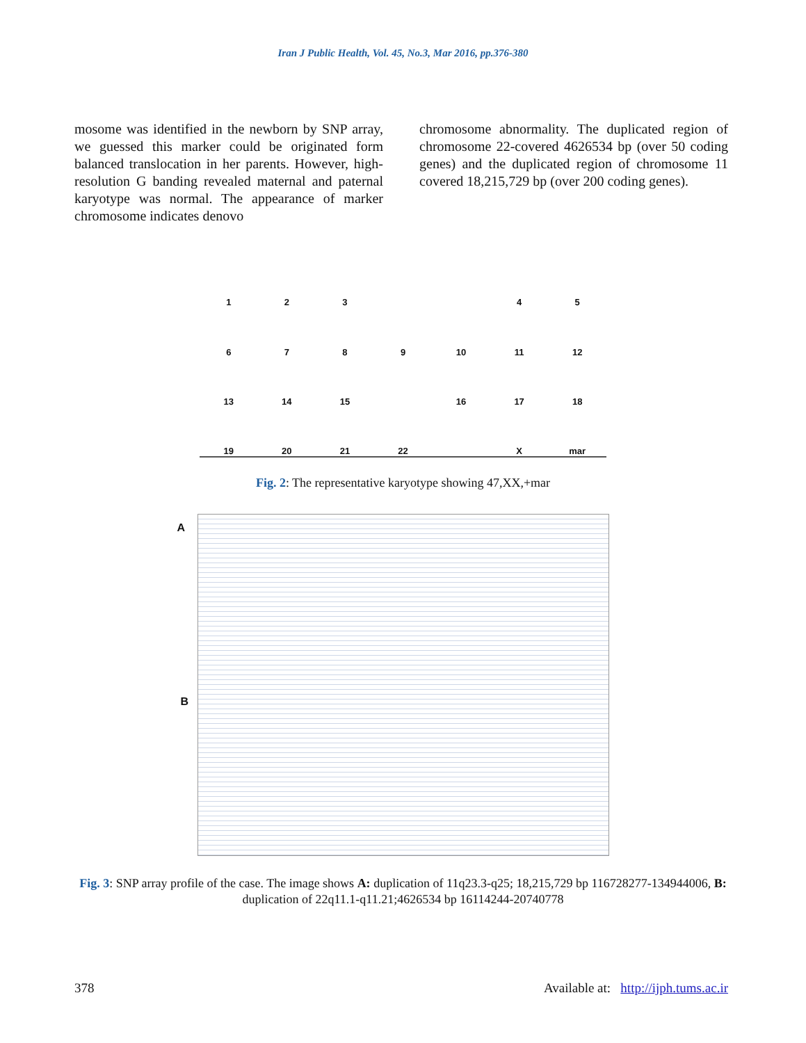Iran J Public Health, Vol. 45, No.3, Mar 2016, pp.376-380
mosome was identified in the newborn by SNP array, we guessed this marker could be originated form balanced translocation in her parents. However, high-resolution G banding revealed maternal and paternal karyotype was normal. The appearance of marker chromosome indicates denovo
chromosome abnormality. The duplicated region of chromosome 22-covered 4626534 bp (over 50 coding genes) and the duplicated region of chromosome 11 covered 18,215,729 bp (over 200 coding genes).
123 45 6789 10 11 12 13 14 15 16 17 18 19 20 21 22 X mar
Fig. 2: The representative karyotype showing 47,XX,+mar
A
B
Fig. 3: SNP array profile of the case. The image shows A: duplication of 11q23.3-q25; 18,215,729 bp 116728277-134944006, B: duplication of 22q11.1-q11.21;4626534 bp 16114244-20740778
378 Available at: http://ijph.tums.ac.ir